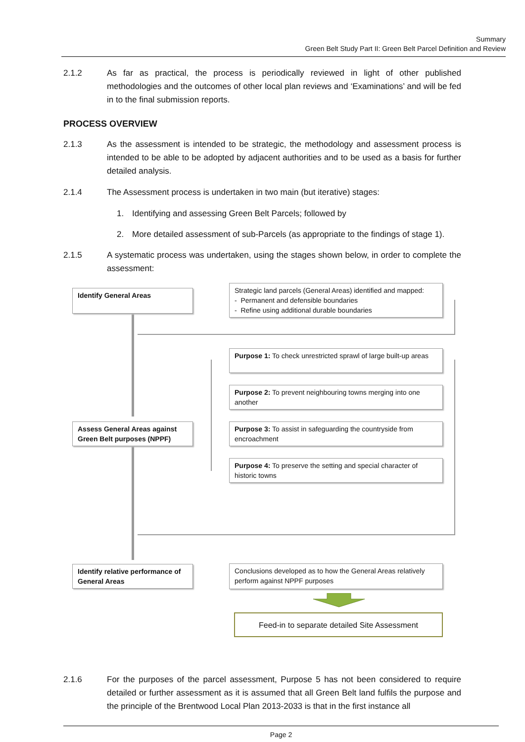Summary
Green Belt Study Part II: Green Belt Parcel Definition and Review
2.1.2 As far as practical, the process is periodically reviewed in light of other published methodologies and the outcomes of other local plan reviews and ‘Examinations’ and will be fed in to the final submission reports.
PROCESS OVERVIEW
2.1.3 As the assessment is intended to be strategic, the methodology and assessment process is intended to be able to be adopted by adjacent authorities and to be used as a basis for further detailed analysis.
2.1.4 The Assessment process is undertaken in two main (but iterative) stages:
1. Identifying and assessing Green Belt Parcels; followed by
2. More detailed assessment of sub-Parcels (as appropriate to the findings of stage 1).
2.1.5 A systematic process was undertaken, using the stages shown below, in order to complete the assessment:
Identify General Areas
Strategic land parcels (General Areas) identified and mapped:
- Permanent and defensible boundaries
- Refine using additional durable boundaries
Purpose 1: To check unrestricted sprawl of large built-up areas
Purpose 2: To prevent neighbouring towns merging into one another
Assess General Areas against Green Belt purposes (NPPF)
Purpose 3: To assist in safeguarding the countryside from encroachment
Purpose 4: To preserve the setting and special character of historic towns
Identify relative performance of General Areas
Conclusions developed as to how the General Areas relatively perform against NPPF purposes
Feed-in to separate detailed Site Assessment
2.1.6 For the purposes of the parcel assessment, Purpose 5 has not been considered to require detailed or further assessment as it is assumed that all Green Belt land fulfils the purpose and the principle of the Brentwood Local Plan 2013-2033 is that in the first instance all
Page 2